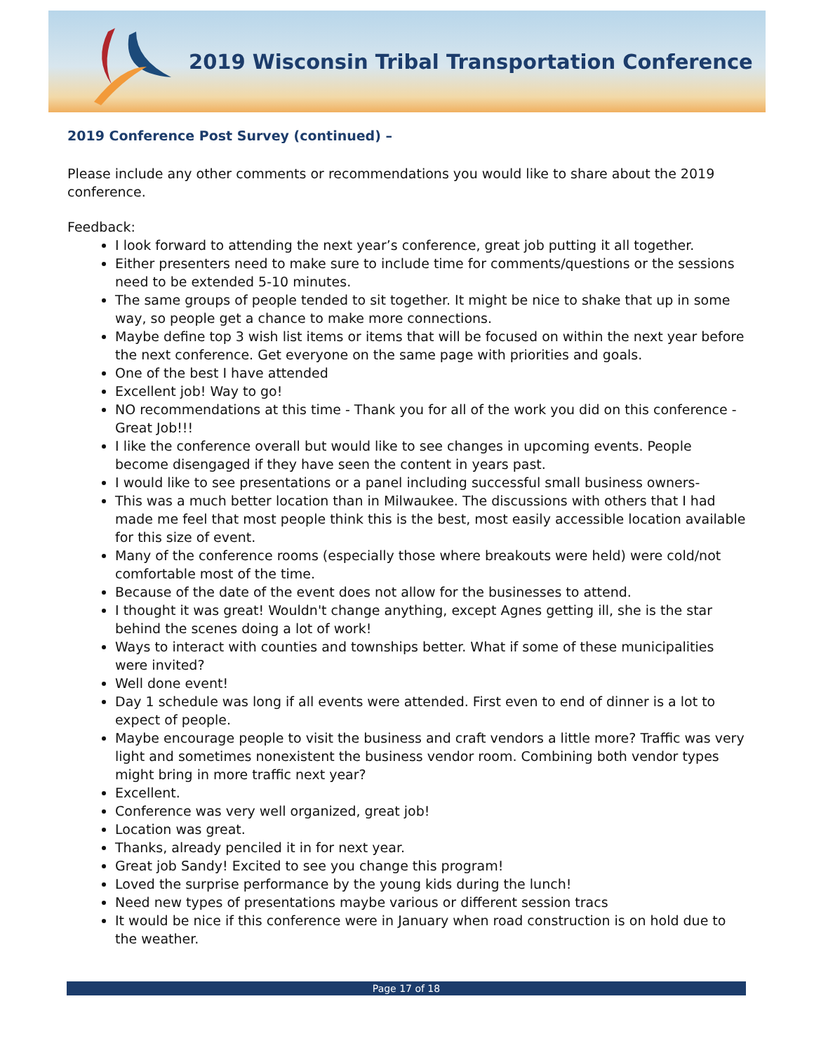2019 Wisconsin Tribal Transportation Conference
2019 Conference Post Survey (continued) –
Please include any other comments or recommendations you would like to share about the 2019 conference.
Feedback:
I look forward to attending the next year’s conference, great job putting it all together.
Either presenters need to make sure to include time for comments/questions or the sessions need to be extended 5-10 minutes.
The same groups of people tended to sit together. It might be nice to shake that up in some way, so people get a chance to make more connections.
Maybe define top 3 wish list items or items that will be focused on within the next year before the next conference. Get everyone on the same page with priorities and goals.
One of the best I have attended
Excellent job! Way to go!
NO recommendations at this time - Thank you for all of the work you did on this conference - Great Job!!!
I like the conference overall but would like to see changes in upcoming events. People become disengaged if they have seen the content in years past.
I would like to see presentations or a panel including successful small business owners-
This was a much better location than in Milwaukee. The discussions with others that I had made me feel that most people think this is the best, most easily accessible location available for this size of event.
Many of the conference rooms (especially those where breakouts were held) were cold/not comfortable most of the time.
Because of the date of the event does not allow for the businesses to attend.
I thought it was great! Wouldn't change anything, except Agnes getting ill, she is the star behind the scenes doing a lot of work!
Ways to interact with counties and townships better. What if some of these municipalities were invited?
Well done event!
Day 1 schedule was long if all events were attended. First even to end of dinner is a lot to expect of people.
Maybe encourage people to visit the business and craft vendors a little more? Traffic was very light and sometimes nonexistent the business vendor room. Combining both vendor types might bring in more traffic next year?
Excellent.
Conference was very well organized, great job!
Location was great.
Thanks, already penciled it in for next year.
Great job Sandy! Excited to see you change this program!
Loved the surprise performance by the young kids during the lunch!
Need new types of presentations maybe various or different session tracs
It would be nice if this conference were in January when road construction is on hold due to the weather.
Page 17 of 18